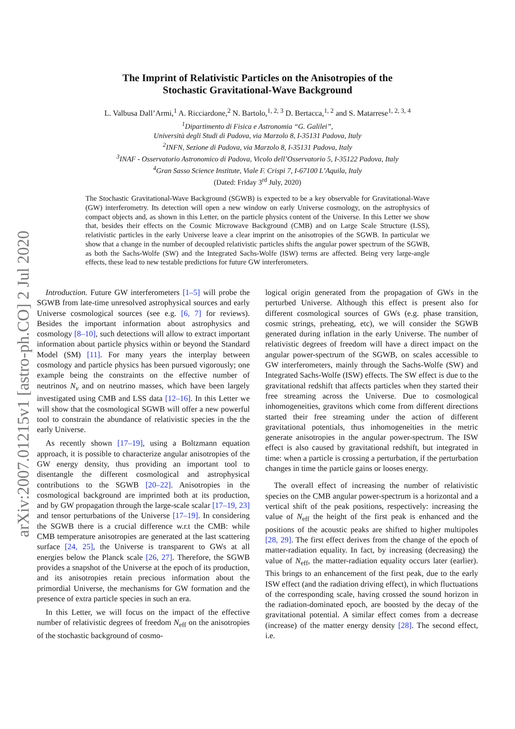arXiv:2007.01215v1 [astro-ph.CO] 2 Jul 2020
The Imprint of Relativistic Particles on the Anisotropies of the
Stochastic Gravitational-Wave Background
L. Valbusa Dall’Armi,<sup>1</sup> A. Ricciardone,<sup>2</sup> N. Bartolo,<sup>1, 2, 3</sup> D. Bertacca,<sup>1, 2</sup> and S. Matarrese<sup>1, 2, 3, 4</sup>
<sup>1</sup> Dipartimento di Fisica e Astronomia “G. Galilei”,
Università degli Studi di Padova, via Marzolo 8, I-35131 Padova, Italy
<sup>2</sup> INFN, Sezione di Padova, via Marzolo 8, I-35131 Padova, Italy
<sup>3</sup> INAF - Osservatorio Astronomico di Padova, Vicolo dell’Osservatorio 5, I-35122 Padova, Italy
<sup>4</sup> Gran Sasso Science Institute, Viale F. Crispi 7, I-67100 L’Aquila, Italy
(Dated: Friday 3<sup>rd</sup> July, 2020)
The Stochastic Gravitational-Wave Background (SGWB) is expected to be a key observable for Gravitational-Wave (GW) interferometry. Its detection will open a new window on early Universe cosmology, on the astrophysics of compact objects and, as shown in this Letter, on the particle physics content of the Universe. In this Letter we show that, besides their effects on the Cosmic Microwave Background (CMB) and on Large Scale Structure (LSS), relativistic particles in the early Universe leave a clear imprint on the anisotropies of the SGWB. In particular we show that a change in the number of decoupled relativistic particles shifts the angular power spectrum of the SGWB, as both the Sachs-Wolfe (SW) and the Integrated Sachs-Wolfe (ISW) terms are affected. Being very large-angle effects, these lead to new testable predictions for future GW interferometers.
Introduction. Future GW interferometers [1–5] will probe the SGWB from late-time unresolved astrophysical sources and early Universe cosmological sources (see e.g. [6, 7] for reviews). Besides the important information about astrophysics and cosmology [8–10], such detections will allow to extract important information about particle physics within or beyond the Standard Model (SM) [11]. For many years the interplay between cosmology and particle physics has been pursued vigorously; one example being the constraints on the effective number of neutrinos N<sub>ν</sub> and on neutrino masses, which have been largely investigated using CMB and LSS data [12–16]. In this Letter we will show that the cosmological SGWB will offer a new powerful tool to constrain the abundance of relativistic species in the the early Universe.
As recently shown [17–19], using a Boltzmann equation approach, it is possible to characterize angular anisotropies of the GW energy density, thus providing an important tool to disentangle the different cosmological and astrophysical contributions to the SGWB [20–22]. Anisotropies in the cosmological background are imprinted both at its production, and by GW propagation through the large-scale scalar [17–19, 23] and tensor perturbations of the Universe [17–19]. In considering the SGWB there is a crucial difference w.r.t the CMB: while CMB temperature anisotropies are generated at the last scattering surface [24, 25], the Universe is transparent to GWs at all energies below the Planck scale [26, 27]. Therefore, the SGWB provides a snapshot of the Universe at the epoch of its production, and its anisotropies retain precious information about the primordial Universe, the mechanisms for GW formation and the presence of extra particle species in such an era.
In this Letter, we will focus on the impact of the effective number of relativistic degrees of freedom N<sub>eff</sub> on the anisotropies of the stochastic background of cosmo-
logical origin generated from the propagation of GWs in the perturbed Universe. Although this effect is present also for different cosmological sources of GWs (e.g. phase transition, cosmic strings, preheating, etc), we will consider the SGWB generated during inflation in the early Universe. The number of relativistic degrees of freedom will have a direct impact on the angular power-spectrum of the SGWB, on scales accessible to GW interferometers, mainly through the Sachs-Wolfe (SW) and Integrated Sachs-Wolfe (ISW) effects. The SW effect is due to the gravitational redshift that affects particles when they started their free streaming across the Universe. Due to cosmological inhomogeneities, gravitons which come from different directions started their free streaming under the action of different gravitational potentials, thus inhomogeneities in the metric generate anisotropies in the angular power-spectrum. The ISW effect is also caused by gravitational redshift, but integrated in time: when a particle is crossing a perturbation, if the perturbation changes in time the particle gains or looses energy.
The overall effect of increasing the number of relativistic species on the CMB angular power-spectrum is a horizontal and a vertical shift of the peak positions, respectively: increasing the value of N<sub>eff</sub> the height of the first peak is enhanced and the positions of the acoustic peaks are shifted to higher multipoles [28, 29]. The first effect derives from the change of the epoch of matter-radiation equality. In fact, by increasing (decreasing) the value of N<sub>eff</sub>, the matter-radiation equality occurs later (earlier). This brings to an enhancement of the first peak, due to the early ISW effect (and the radiation driving effect), in which fluctuations of the corresponding scale, having crossed the sound horizon in the radiation-dominated epoch, are boosted by the decay of the gravitational potential. A similar effect comes from a decrease (increase) of the matter energy density [28]. The second effect, i.e.